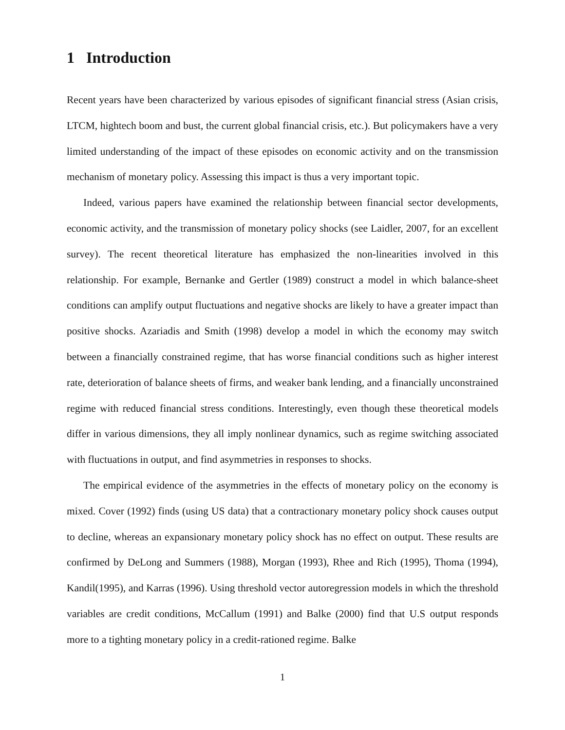1 Introduction
Recent years have been characterized by various episodes of significant financial stress (Asian crisis, LTCM, hightech boom and bust, the current global financial crisis, etc.). But policymakers have a very limited understanding of the impact of these episodes on economic activity and on the transmission mechanism of monetary policy. Assessing this impact is thus a very important topic.
Indeed, various papers have examined the relationship between financial sector developments, economic activity, and the transmission of monetary policy shocks (see Laidler, 2007, for an excellent survey). The recent theoretical literature has emphasized the non-linearities involved in this relationship. For example, Bernanke and Gertler (1989) construct a model in which balance-sheet conditions can amplify output fluctuations and negative shocks are likely to have a greater impact than positive shocks. Azariadis and Smith (1998) develop a model in which the economy may switch between a financially constrained regime, that has worse financial conditions such as higher interest rate, deterioration of balance sheets of firms, and weaker bank lending, and a financially unconstrained regime with reduced financial stress conditions. Interestingly, even though these theoretical models differ in various dimensions, they all imply nonlinear dynamics, such as regime switching associated with fluctuations in output, and find asymmetries in responses to shocks.
The empirical evidence of the asymmetries in the effects of monetary policy on the economy is mixed. Cover (1992) finds (using US data) that a contractionary monetary policy shock causes output to decline, whereas an expansionary monetary policy shock has no effect on output. These results are confirmed by DeLong and Summers (1988), Morgan (1993), Rhee and Rich (1995), Thoma (1994), Kandil(1995), and Karras (1996). Using threshold vector autoregression models in which the threshold variables are credit conditions, McCallum (1991) and Balke (2000) find that U.S output responds more to a tighting monetary policy in a credit-rationed regime. Balke
1